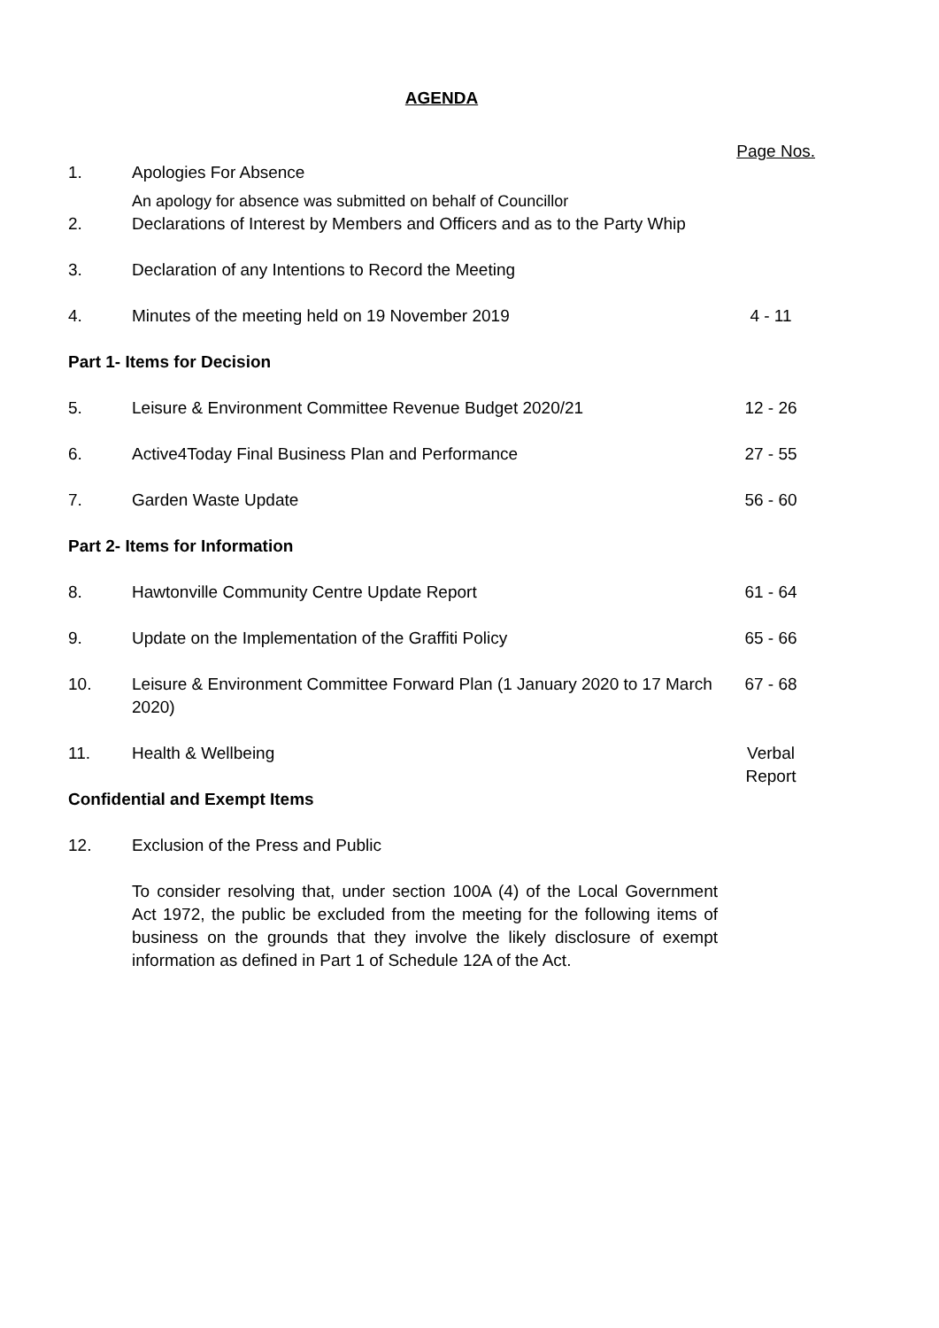AGENDA
Page Nos.
1. Apologies For Absence
An apology for absence was submitted on behalf of Councillor
2. Declarations of Interest by Members and Officers and as to the Party Whip
3. Declaration of any Intentions to Record the Meeting
4. Minutes of the meeting held on 19 November 2019
4 - 11
Part 1- Items for Decision
5. Leisure & Environment Committee Revenue Budget 2020/21
12 - 26
6. Active4Today Final Business Plan and Performance
27 - 55
7. Garden Waste Update 56 - 60
Part 2- Items for Information
8. Hawtonville Community Centre Update Report
61 - 64
9. Update on the Implementation of the Graffiti Policy
65 - 66
10. Leisure & Environment Committee Forward Plan (1 January 2020 to 17 March 2020)
67 - 68
11. Health & Wellbeing Verbal
Report
Confidential and Exempt Items
12. Exclusion of the Press and Public
To consider resolving that, under section 100A (4) of the Local Government Act 1972, the public be excluded from the meeting for the following items of business on the grounds that they involve the likely disclosure of exempt information as defined in Part 1 of Schedule 12A of the Act.